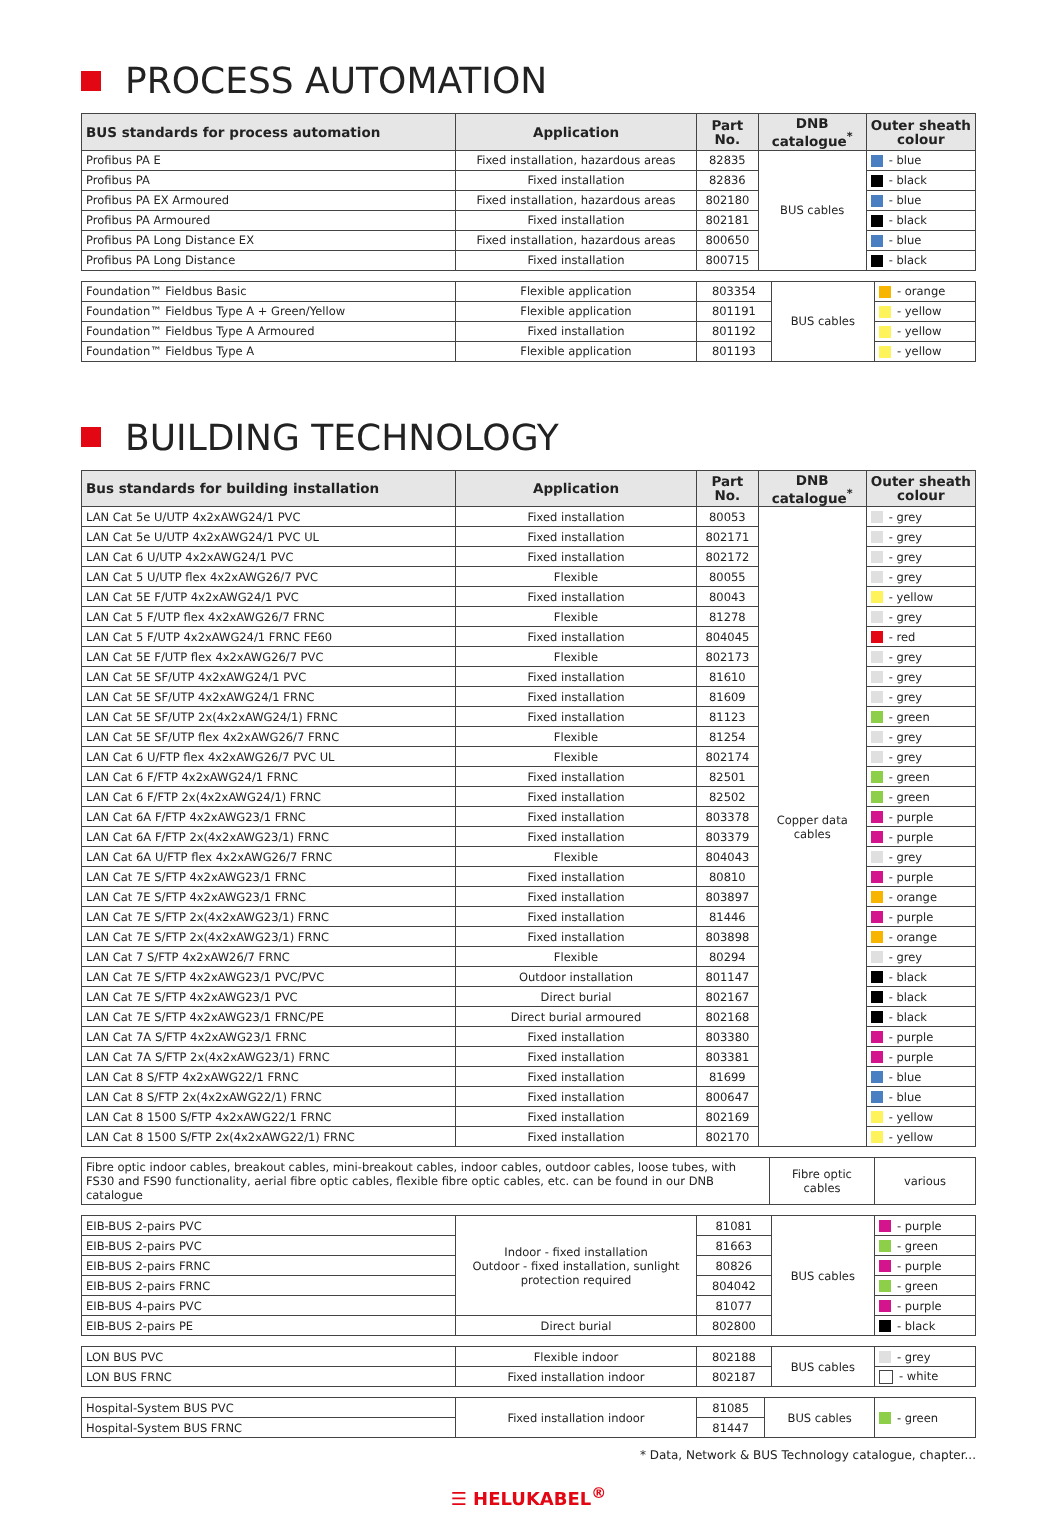PROCESS AUTOMATION
| BUS standards for process automation | Application | Part No. | DNB catalogue<sup>*</sup> | Outer sheath colour |
| --- | --- | --- | --- | --- |
| Profibus PA E | Fixed installation, hazardous areas | 82835 | BUS cables | - blue |
| Profibus PA | Fixed installation | 82836 | | - black |
| Profibus PA EX Armoured | Fixed installation, hazardous areas | 802180 | | - blue |
| Profibus PA Armoured | Fixed installation | 802181 | | - black |
| Profibus PA Long Distance EX | Fixed installation, hazardous areas | 800650 | | - blue |
| Profibus PA Long Distance | Fixed installation | 800715 | | - black |
| Foundation™ Fieldbus Basic | Flexible application | 803354 | BUS cables | - orange |
| Foundation™ Fieldbus Type A + Green/Yellow | Flexible application | 801191 | | - yellow |
| Foundation™ Fieldbus Type A Armoured | Fixed installation | 801192 | | - yellow |
| Foundation™ Fieldbus Type A | Flexible application | 801193 | | - yellow |
BUILDING TECHNOLOGY
| Bus standards for building installation | Application | Part No. | DNB catalogue<sup>*</sup> | Outer sheath colour |
| --- | --- | --- | --- | --- |
| LAN Cat 5e U/UTP 4x2xAWG24/1 PVC | Fixed installation | 80053 | Copper data cables | - grey |
| LAN Cat 5e U/UTP 4x2xAWG24/1 PVC UL | Fixed installation | 802171 | | - grey |
| LAN Cat 6 U/UTP 4x2xAWG24/1 PVC | Fixed installation | 802172 | | - grey |
| LAN Cat 5 U/UTP flex 4x2xAWG26/7 PVC | Flexible | 80055 | | - grey |
| LAN Cat 5E F/UTP 4x2xAWG24/1 PVC | Fixed installation | 80043 | | - yellow |
| LAN Cat 5 F/UTP flex 4x2xAWG26/7 FRNC | Flexible | 81278 | | - grey |
| LAN Cat 5 F/UTP 4x2xAWG24/1 FRNC FE60 | Fixed installation | 804045 | | - red |
| LAN Cat 5E F/UTP flex 4x2xAWG26/7 PVC | Flexible | 802173 | | - grey |
| LAN Cat 5E SF/UTP 4x2xAWG24/1 PVC | Fixed installation | 81610 | | - grey |
| LAN Cat 5E SF/UTP 4x2xAWG24/1 FRNC | Fixed installation | 81609 | | - grey |
| LAN Cat 5E SF/UTP 2x(4x2xAWG24/1) FRNC | Fixed installation | 81123 | | - green |
| LAN Cat 5E SF/UTP flex 4x2xAWG26/7 FRNC | Flexible | 81254 | | - grey |
| LAN Cat 6 U/FTP flex 4x2xAWG26/7 PVC UL | Flexible | 802174 | | - grey |
| LAN Cat 6 F/FTP 4x2xAWG24/1 FRNC | Fixed installation | 82501 | | - green |
| LAN Cat 6 F/FTP 2x(4x2xAWG24/1) FRNC | Fixed installation | 82502 | | - green |
| LAN Cat 6A F/FTP 4x2xAWG23/1 FRNC | Fixed installation | 803378 | | - purple |
| LAN Cat 6A F/FTP 2x(4x2xAWG23/1) FRNC | Fixed installation | 803379 | | - purple |
| LAN Cat 6A U/FTP flex 4x2xAWG26/7 FRNC | Flexible | 804043 | | - grey |
| LAN Cat 7E S/FTP 4x2xAWG23/1 FRNC | Fixed installation | 80810 | | - purple |
| LAN Cat 7E S/FTP 4x2xAWG23/1 FRNC | Fixed installation | 803897 | | - orange |
| LAN Cat 7E S/FTP 2x(4x2xAWG23/1) FRNC | Fixed installation | 81446 | | - purple |
| LAN Cat 7E S/FTP 2x(4x2xAWG23/1) FRNC | Fixed installation | 803898 | | - orange |
| LAN Cat 7 S/FTP 4x2xAW26/7 FRNC | Flexible | 80294 | | - grey |
| LAN Cat 7E S/FTP 4x2xAWG23/1 PVC/PVC | Outdoor installation | 801147 | | - black |
| LAN Cat 7E S/FTP 4x2xAWG23/1 PVC | Direct burial | 802167 | | - black |
| LAN Cat 7E S/FTP 4x2xAWG23/1 FRNC/PE | Direct burial armoured | 802168 | | - black |
| LAN Cat 7A S/FTP 4x2xAWG23/1 FRNC | Fixed installation | 803380 | | - purple |
| LAN Cat 7A S/FTP 2x(4x2xAWG23/1) FRNC | Fixed installation | 803381 | | - purple |
| LAN Cat 8 S/FTP 4x2xAWG22/1 FRNC | Fixed installation | 81699 | | - blue |
| LAN Cat 8 S/FTP 2x(4x2xAWG22/1) FRNC | Fixed installation | 800647 | | - blue |
| LAN Cat 8 1500 S/FTP 4x2xAWG22/1 FRNC | Fixed installation | 802169 | | - yellow |
| LAN Cat 8 1500 S/FTP 2x(4x2xAWG22/1) FRNC | Fixed installation | 802170 | | - yellow |
| Fibre optic indoor cables, breakout cables, mini-breakout cables, indoor cables, outdoor cables, loose tubes, with FS30 and FS90 functionality, aerial fibre optic cables, flexible fibre optic cables, etc. can be found in our DNB catalogue | Fibre optic cables | various |
| EIB-BUS 2-pairs PVC | Indoor - fixed installation Outdoor - fixed installation, sunlight protection required | 81081 | BUS cables | - purple |
| EIB-BUS 2-pairs PVC | | 81663 | | - green |
| EIB-BUS 2-pairs FRNC | | 80826 | | - purple |
| EIB-BUS 2-pairs FRNC | | 804042 | | - green |
| EIB-BUS 4-pairs PVC | | 81077 | | - purple |
| EIB-BUS 2-pairs PE | Direct burial | 802800 | | - black |
| LON BUS PVC | Flexible indoor | 802188 | BUS cables | - grey |
| LON BUS FRNC | Fixed installation indoor | 802187 | | - white |
| Hospital-System BUS PVC | Fixed installation indoor | 81085 | BUS cables | - green |
| Hospital-System BUS FRNC | | 81447 | | |
* Data, Network & BUS Technology catalogue, chapter...
☰ HELUKABEL<sup>®</sup>